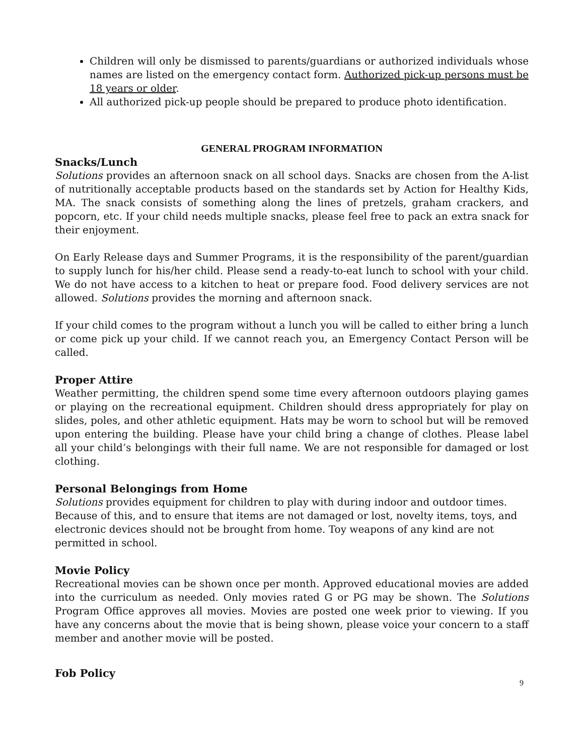Children will only be dismissed to parents/guardians or authorized individuals whose names are listed on the emergency contact form. Authorized pick-up persons must be 18 years or older.
All authorized pick-up people should be prepared to produce photo identification.
GENERAL PROGRAM INFORMATION
Snacks/Lunch
Solutions provides an afternoon snack on all school days. Snacks are chosen from the A-list of nutritionally acceptable products based on the standards set by Action for Healthy Kids, MA. The snack consists of something along the lines of pretzels, graham crackers, and popcorn, etc. If your child needs multiple snacks, please feel free to pack an extra snack for their enjoyment.
On Early Release days and Summer Programs, it is the responsibility of the parent/guardian to supply lunch for his/her child. Please send a ready-to-eat lunch to school with your child. We do not have access to a kitchen to heat or prepare food. Food delivery services are not allowed. Solutions provides the morning and afternoon snack.
If your child comes to the program without a lunch you will be called to either bring a lunch or come pick up your child. If we cannot reach you, an Emergency Contact Person will be called.
Proper Attire
Weather permitting, the children spend some time every afternoon outdoors playing games or playing on the recreational equipment. Children should dress appropriately for play on slides, poles, and other athletic equipment. Hats may be worn to school but will be removed upon entering the building. Please have your child bring a change of clothes. Please label all your child’s belongings with their full name. We are not responsible for damaged or lost clothing.
Personal Belongings from Home
Solutions provides equipment for children to play with during indoor and outdoor times. Because of this, and to ensure that items are not damaged or lost, novelty items, toys, and electronic devices should not be brought from home. Toy weapons of any kind are not permitted in school.
Movie Policy
Recreational movies can be shown once per month. Approved educational movies are added into the curriculum as needed. Only movies rated G or PG may be shown. The Solutions Program Office approves all movies. Movies are posted one week prior to viewing. If you have any concerns about the movie that is being shown, please voice your concern to a staff member and another movie will be posted.
Fob Policy
9